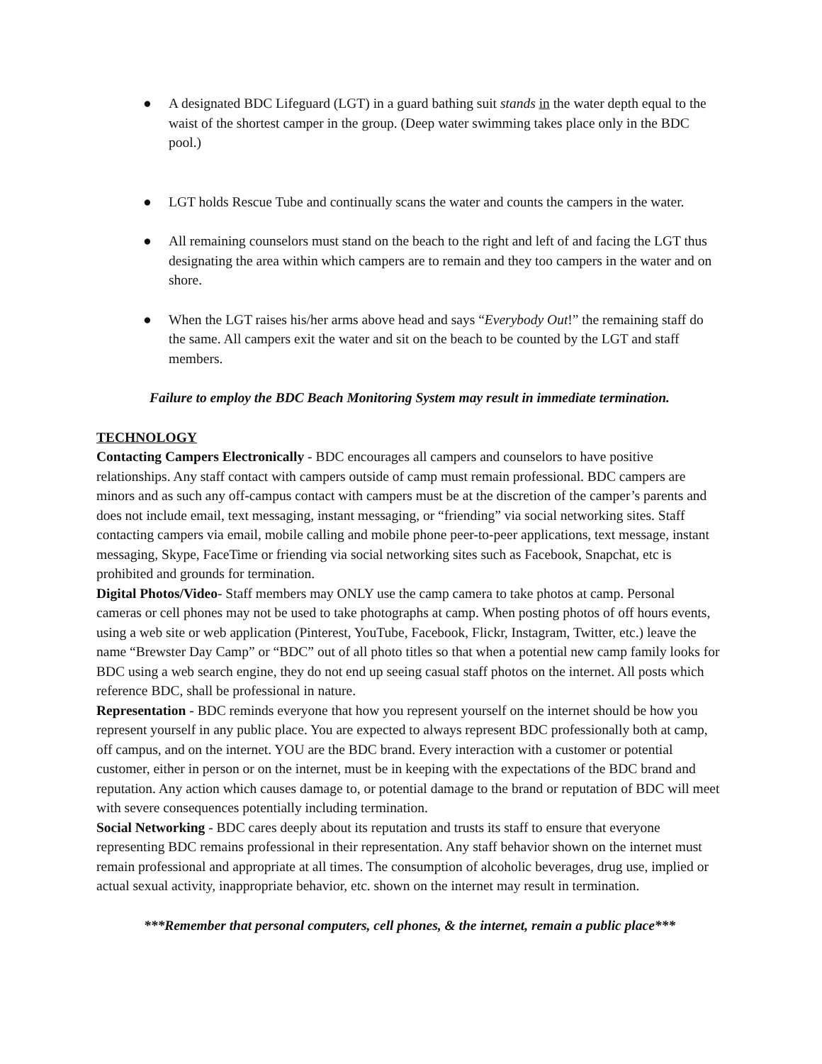● A designated BDC Lifeguard (LGT) in a guard bathing suit stands in the water depth equal to the waist of the shortest camper in the group. (Deep water swimming takes place only in the BDC pool.)
● LGT holds Rescue Tube and continually scans the water and counts the campers in the water.
● All remaining counselors must stand on the beach to the right and left of and facing the LGT thus designating the area within which campers are to remain and they too campers in the water and on shore.
● When the LGT raises his/her arms above head and says “Everybody Out!” the remaining staff do the same. All campers exit the water and sit on the beach to be counted by the LGT and staff members.
Failure to employ the BDC Beach Monitoring System may result in immediate termination.
TECHNOLOGY
Contacting Campers Electronically - BDC encourages all campers and counselors to have positive relationships. Any staff contact with campers outside of camp must remain professional. BDC campers are minors and as such any off-campus contact with campers must be at the discretion of the camper’s parents and does not include email, text messaging, instant messaging, or “friending” via social networking sites. Staff contacting campers via email, mobile calling and mobile phone peer-to-peer applications, text message, instant messaging, Skype, FaceTime or friending via social networking sites such as Facebook, Snapchat, etc is prohibited and grounds for termination.
Digital Photos/Video- Staff members may ONLY use the camp camera to take photos at camp. Personal cameras or cell phones may not be used to take photographs at camp. When posting photos of off hours events, using a web site or web application (Pinterest, YouTube, Facebook, Flickr, Instagram, Twitter, etc.) leave the name “Brewster Day Camp” or “BDC” out of all photo titles so that when a potential new camp family looks for BDC using a web search engine, they do not end up seeing casual staff photos on the internet. All posts which reference BDC, shall be professional in nature.
Representation - BDC reminds everyone that how you represent yourself on the internet should be how you represent yourself in any public place. You are expected to always represent BDC professionally both at camp, off campus, and on the internet. YOU are the BDC brand. Every interaction with a customer or potential customer, either in person or on the internet, must be in keeping with the expectations of the BDC brand and reputation. Any action which causes damage to, or potential damage to the brand or reputation of BDC will meet with severe consequences potentially including termination.
Social Networking - BDC cares deeply about its reputation and trusts its staff to ensure that everyone representing BDC remains professional in their representation. Any staff behavior shown on the internet must remain professional and appropriate at all times. The consumption of alcoholic beverages, drug use, implied or actual sexual activity, inappropriate behavior, etc. shown on the internet may result in termination.
***Remember that personal computers, cell phones, & the internet, remain a public place***